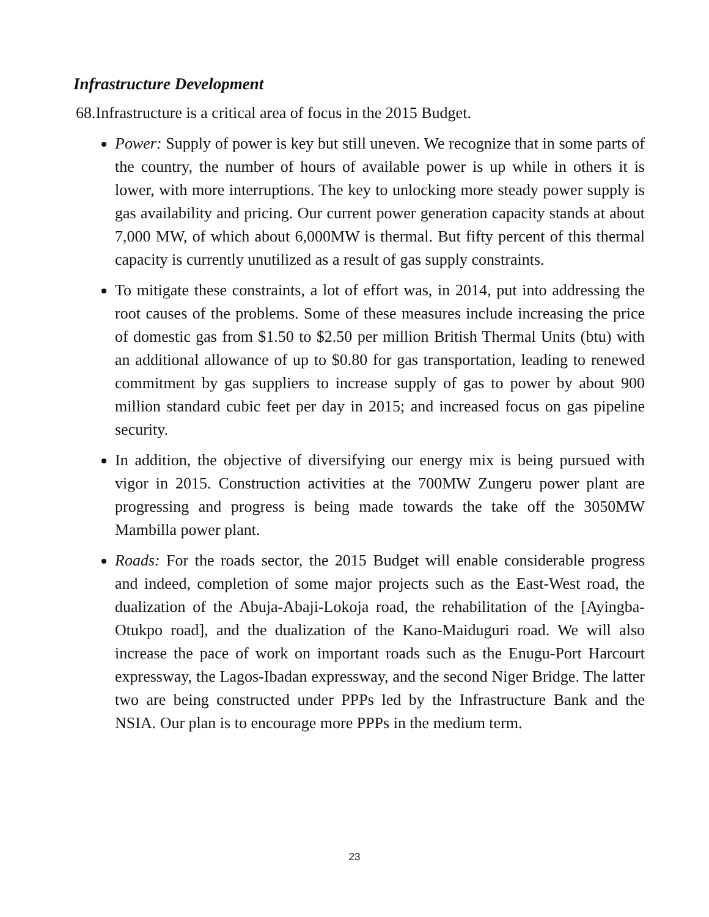Infrastructure Development
68.Infrastructure is a critical area of focus in the 2015 Budget.
Power: Supply of power is key but still uneven. We recognize that in some parts of the country, the number of hours of available power is up while in others it is lower, with more interruptions. The key to unlocking more steady power supply is gas availability and pricing. Our current power generation capacity stands at about 7,000 MW, of which about 6,000MW is thermal. But fifty percent of this thermal capacity is currently unutilized as a result of gas supply constraints.
To mitigate these constraints, a lot of effort was, in 2014, put into addressing the root causes of the problems. Some of these measures include increasing the price of domestic gas from $1.50 to $2.50 per million British Thermal Units (btu) with an additional allowance of up to $0.80 for gas transportation, leading to renewed commitment by gas suppliers to increase supply of gas to power by about 900 million standard cubic feet per day in 2015; and increased focus on gas pipeline security.
In addition, the objective of diversifying our energy mix is being pursued with vigor in 2015. Construction activities at the 700MW Zungeru power plant are progressing and progress is being made towards the take off the 3050MW Mambilla power plant.
Roads: For the roads sector, the 2015 Budget will enable considerable progress and indeed, completion of some major projects such as the East-West road, the dualization of the Abuja-Abaji-Lokoja road, the rehabilitation of the [Ayingba-Otukpo road], and the dualization of the Kano-Maiduguri road. We will also increase the pace of work on important roads such as the Enugu-Port Harcourt expressway, the Lagos-Ibadan expressway, and the second Niger Bridge. The latter two are being constructed under PPPs led by the Infrastructure Bank and the NSIA. Our plan is to encourage more PPPs in the medium term.
23